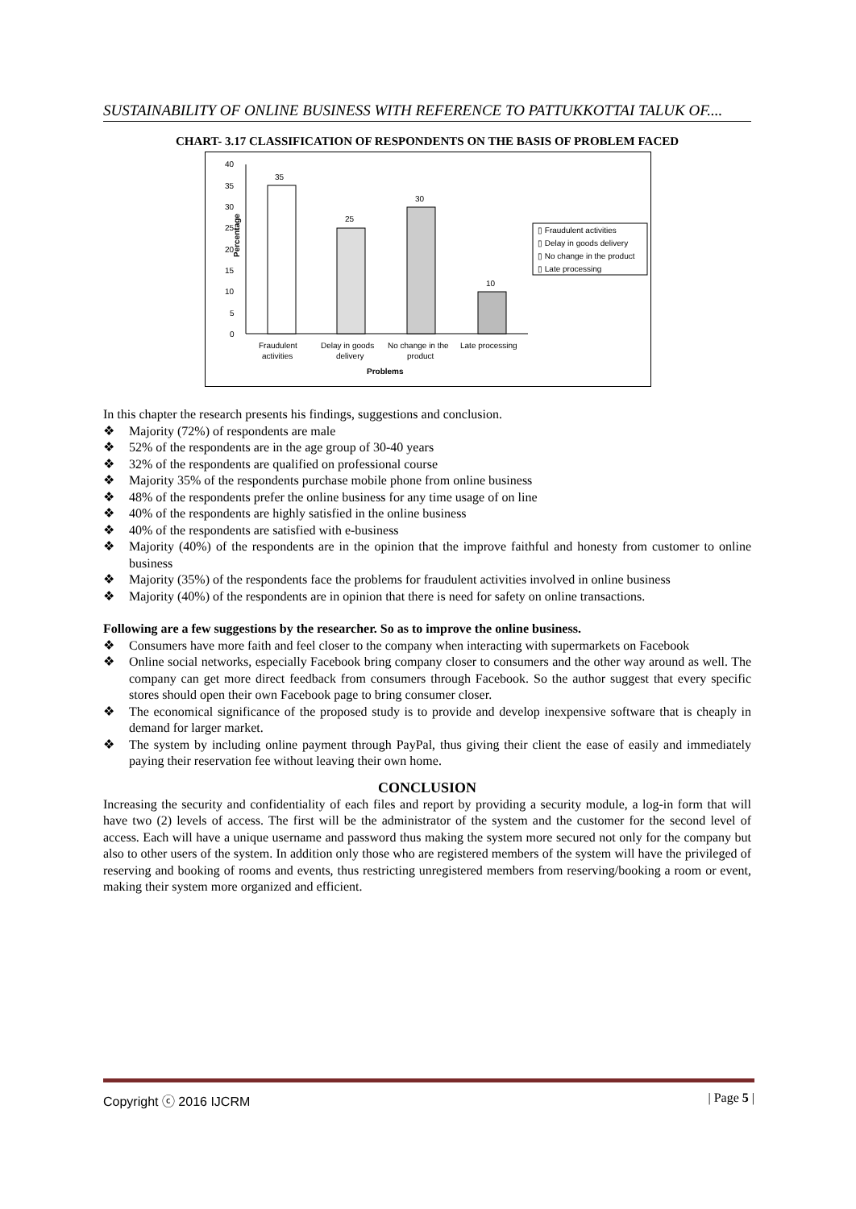SUSTAINABILITY OF ONLINE BUSINESS WITH REFERENCE TO PATTUKKOTTAI TALUK OF....
CHART- 3.17 CLASSIFICATION OF RESPONDENTS ON THE BASIS OF PROBLEM FACED
0
5
10
15
20
25
30
35
40
Percentage
35
25
30
10
Fraudulent
activities
Delay in goods
delivery
No change in the
product
Late processing
Problems
▯ Fraudulent activities
▯ Delay in goods delivery
▯ No change in the product
▯ Late processing
In this chapter the research presents his findings, suggestions and conclusion.
❖ Majority (72%) of respondents are male
❖ 52% of the respondents are in the age group of 30-40 years
❖ 32% of the respondents are qualified on professional course
❖ Majority 35% of the respondents purchase mobile phone from online business
❖ 48% of the respondents prefer the online business for any time usage of on line
❖ 40% of the respondents are highly satisfied in the online business
❖ 40% of the respondents are satisfied with e-business
❖ Majority (40%) of the respondents are in the opinion that the improve faithful and honesty from customer to online business
❖ Majority (35%) of the respondents face the problems for fraudulent activities involved in online business
❖ Majority (40%) of the respondents are in opinion that there is need for safety on online transactions.
Following are a few suggestions by the researcher. So as to improve the online business.
❖ Consumers have more faith and feel closer to the company when interacting with supermarkets on Facebook
❖ Online social networks, especially Facebook bring company closer to consumers and the other way around as well. The company can get more direct feedback from consumers through Facebook. So the author suggest that every specific stores should open their own Facebook page to bring consumer closer.
❖ The economical significance of the proposed study is to provide and develop inexpensive software that is cheaply in demand for larger market.
❖ The system by including online payment through PayPal, thus giving their client the ease of easily and immediately paying their reservation fee without leaving their own home.
CONCLUSION
Increasing the security and confidentiality of each files and report by providing a security module, a log-in form that will have two (2) levels of access. The first will be the administrator of the system and the customer for the second level of access. Each will have a unique username and password thus making the system more secured not only for the company but also to other users of the system. In addition only those who are registered members of the system will have the privileged of reserving and booking of rooms and events, thus restricting unregistered members from reserving/booking a room or event, making their system more organized and efficient.
Copyright ⓒ 2016 IJCRM | Page 5 |